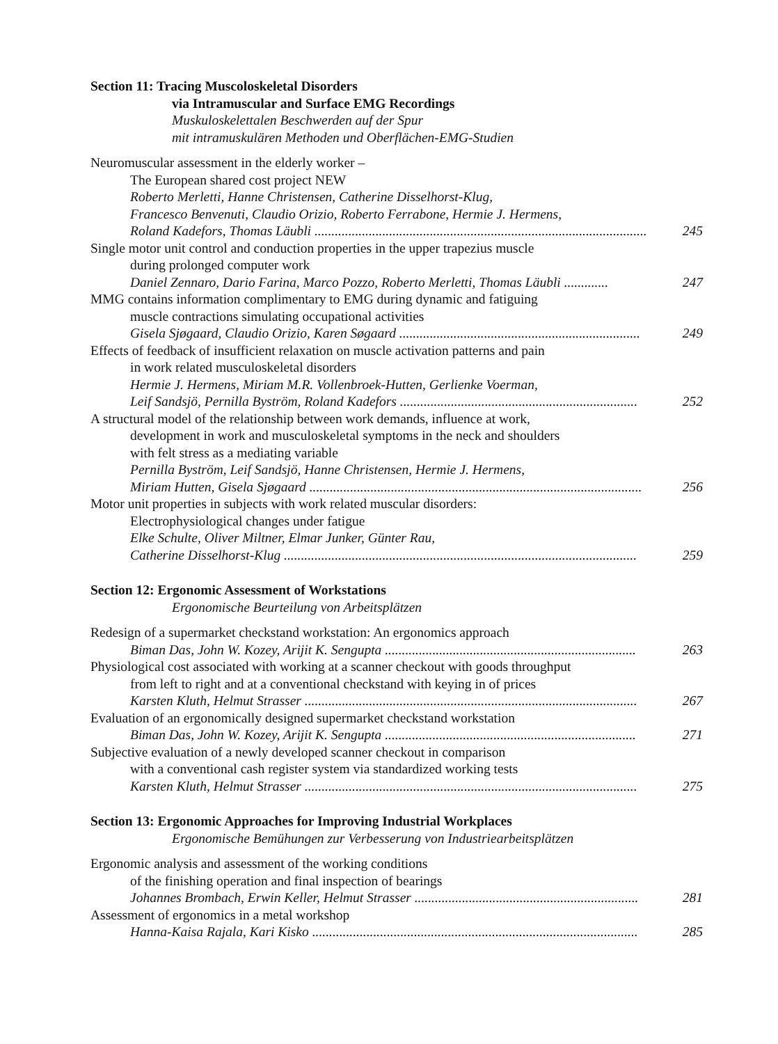Section 11: Tracing Muscoloskeletal Disorders
via Intramuscular and Surface EMG Recordings
Muskuloskelettalen Beschwerden auf der Spur
mit intramuskulären Methoden und Oberflächen-EMG-Studien
Neuromuscular assessment in the elderly worker –
The European shared cost project NEW
Roberto Merletti, Hanne Christensen, Catherine Disselhorst-Klug,
Francesco Benvenuti, Claudio Orizio, Roberto Ferrabone, Hermie J. Hermens,
Roland Kadefors, Thomas Läubli .................................................................................................. 245
Single motor unit control and conduction properties in the upper trapezius muscle
during prolonged computer work
Daniel Zennaro, Dario Farina, Marco Pozzo, Roberto Merletti, Thomas Läubli ............. 247
MMG contains information complimentary to EMG during dynamic and fatiguing
muscle contractions simulating occupational activities
Gisela Sjøgaard, Claudio Orizio, Karen Søgaard ....................................................................... 249
Effects of feedback of insufficient relaxation on muscle activation patterns and pain
in work related musculoskeletal disorders
Hermie J. Hermens, Miriam M.R. Vollenbroek-Hutten, Gerlienke Voerman,
Leif Sandsjö, Pernilla Byström, Roland Kadefors ...................................................................... 252
A structural model of the relationship between work demands, influence at work,
development in work and musculoskeletal symptoms in the neck and shoulders
with felt stress as a mediating variable
Pernilla Byström, Leif Sandsjö, Hanne Christensen, Hermie J. Hermens,
Miriam Hutten, Gisela Sjøgaard .................................................................................................. 256
Motor unit properties in subjects with work related muscular disorders:
Electrophysiological changes under fatigue
Elke Schulte, Oliver Miltner, Elmar Junker, Günter Rau,
Catherine Disselhorst-Klug ........................................................................................................ 259
Section 12: Ergonomic Assessment of Workstations
Ergonomische Beurteilung von Arbeitsplätzen
Redesign of a supermarket checkstand workstation: An ergonomics approach
Biman Das, John W. Kozey, Arijit K. Sengupta .......................................................................... 263
Physiological cost associated with working at a scanner checkout with goods throughput
from left to right and at a conventional checkstand with keying in of prices
Karsten Kluth, Helmut Strasser .................................................................................................. 267
Evaluation of an ergonomically designed supermarket checkstand workstation
Biman Das, John W. Kozey, Arijit K. Sengupta .......................................................................... 271
Subjective evaluation of a newly developed scanner checkout in comparison
with a conventional cash register system via standardized working tests
Karsten Kluth, Helmut Strasser .................................................................................................. 275
Section 13: Ergonomic Approaches for Improving Industrial Workplaces
Ergonomische Bemühungen zur Verbesserung von Industriearbeitsplätzen
Ergonomic analysis and assessment of the working conditions
of the finishing operation and final inspection of bearings
Johannes Brombach, Erwin Keller, Helmut Strasser .................................................................. 281
Assessment of ergonomics in a metal workshop
Hanna-Kaisa Rajala, Kari Kisko ................................................................................................ 285